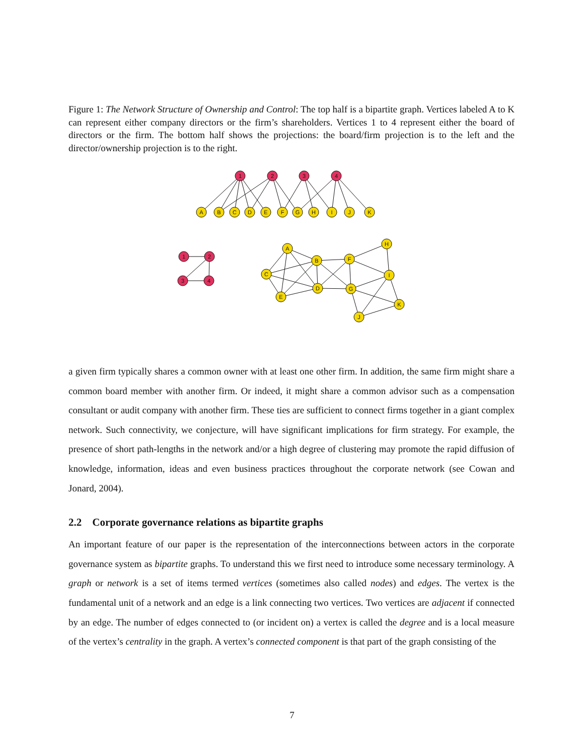Figure 1: The Network Structure of Ownership and Control: The top half is a bipartite graph. Vertices labeled A to K can represent either company directors or the firm’s shareholders. Vertices 1 to 4 represent either the board of directors or the firm. The bottom half shows the projections: the board/firm projection is to the left and the director/ownership projection is to the right.
1
2
3
4
A
B
C
D
E
F
G
H
I
J
K
1
2
3
4
A
B
C
D
E
F
G
H
I
J
K
a given firm typically shares a common owner with at least one other firm. In addition, the same firm might share a common board member with another firm. Or indeed, it might share a common advisor such as a compensation consultant or audit company with another firm. These ties are sufficient to connect firms together in a giant complex network. Such connectivity, we conjecture, will have significant implications for firm strategy. For example, the presence of short path-lengths in the network and/or a high degree of clustering may promote the rapid diffusion of knowledge, information, ideas and even business practices throughout the corporate network (see Cowan and Jonard, 2004).
2.2 Corporate governance relations as bipartite graphs
An important feature of our paper is the representation of the interconnections between actors in the corporate governance system as bipartite graphs. To understand this we first need to introduce some necessary terminology. A graph or network is a set of items termed vertices (sometimes also called nodes) and edges. The vertex is the fundamental unit of a network and an edge is a link connecting two vertices. Two vertices are adjacent if connected by an edge. The number of edges connected to (or incident on) a vertex is called the degree and is a local measure of the vertex’s centrality in the graph. A vertex’s connected component is that part of the graph consisting of the
7